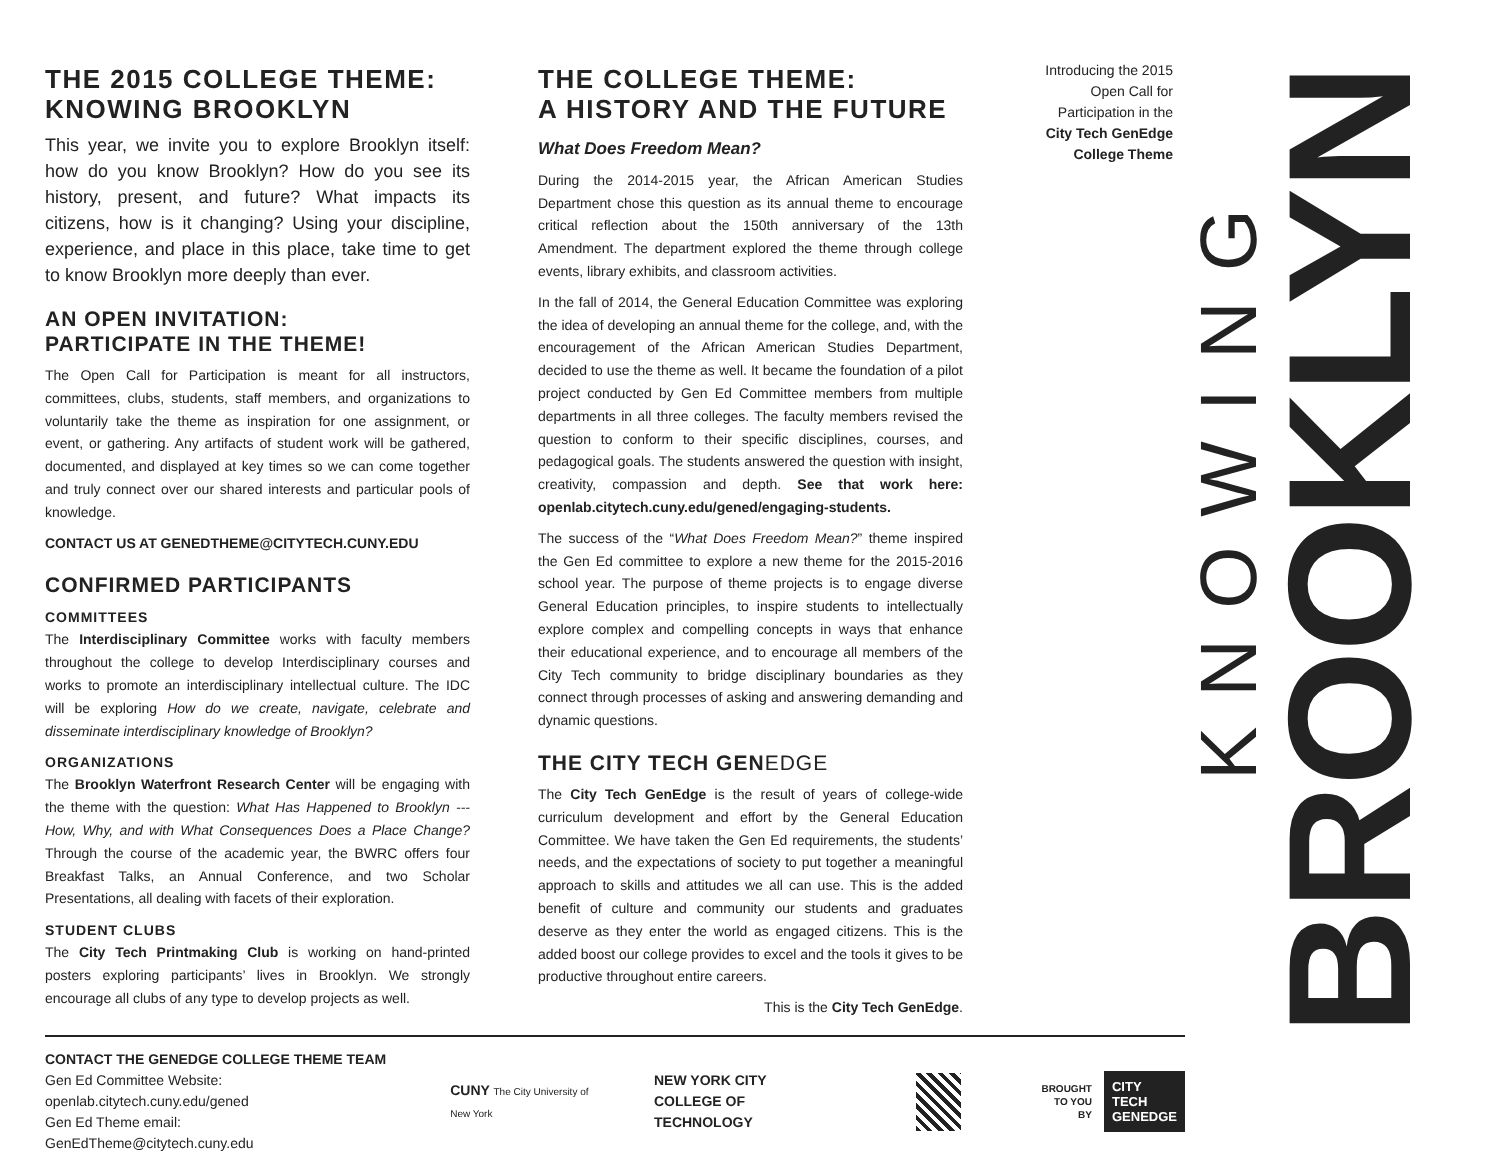THE 2015 COLLEGE THEME: KNOWING BROOKLYN
This year, we invite you to explore Brooklyn itself: how do you know Brooklyn? How do you see its history, present, and future? What impacts its citizens, how is it changing? Using your discipline, experience, and place in this place, take time to get to know Brooklyn more deeply than ever.
AN OPEN INVITATION:
PARTICIPATE IN THE THEME!
The Open Call for Participation is meant for all instructors, committees, clubs, students, staff members, and organizations to voluntarily take the theme as inspiration for one assignment, or event, or gathering. Any artifacts of student work will be gathered, documented, and displayed at key times so we can come together and truly connect over our shared interests and particular pools of knowledge.
CONTACT US AT GENEDTHEME@CITYTECH.CUNY.EDU
CONFIRMED PARTICIPANTS
COMMITTEES
The Interdisciplinary Committee works with faculty members throughout the college to develop Interdisciplinary courses and works to promote an interdisciplinary intellectual culture. The IDC will be exploring How do we create, navigate, celebrate and disseminate interdisciplinary knowledge of Brooklyn?
ORGANIZATIONS
The Brooklyn Waterfront Research Center will be engaging with the theme with the question: What Has Happened to Brooklyn --- How, Why, and with What Consequences Does a Place Change? Through the course of the academic year, the BWRC offers four Breakfast Talks, an Annual Conference, and two Scholar Presentations, all dealing with facets of their exploration.
STUDENT CLUBS
The City Tech Printmaking Club is working on hand-printed posters exploring participants’ lives in Brooklyn. We strongly encourage all clubs of any type to develop projects as well.
THE COLLEGE THEME:
A HISTORY AND THE FUTURE
What Does Freedom Mean?
During the 2014-2015 year, the African American Studies Department chose this question as its annual theme to encourage critical reflection about the 150th anniversary of the 13th Amendment. The department explored the theme through college events, library exhibits, and classroom activities.
In the fall of 2014, the General Education Committee was exploring the idea of developing an annual theme for the college, and, with the encouragement of the African American Studies Department, decided to use the theme as well. It became the foundation of a pilot project conducted by Gen Ed Committee members from multiple departments in all three colleges. The faculty members revised the question to conform to their specific disciplines, courses, and pedagogical goals. The students answered the question with insight, creativity, compassion and depth. See that work here: openlab.citytech.cuny.edu/gened/engaging-students.
The success of the “What Does Freedom Mean?” theme inspired the Gen Ed committee to explore a new theme for the 2015-2016 school year. The purpose of theme projects is to engage diverse General Education principles, to inspire students to intellectually explore complex and compelling concepts in ways that enhance their educational experience, and to encourage all members of the City Tech community to bridge disciplinary boundaries as they connect through processes of asking and answering demanding and dynamic questions.
THE CITY TECH GENEDGE
The City Tech GenEdge is the result of years of college-wide curriculum development and effort by the General Education Committee. We have taken the Gen Ed requirements, the students’ needs, and the expectations of society to put together a meaningful approach to skills and attitudes we all can use. This is the added benefit of culture and community our students and graduates deserve as they enter the world as engaged citizens. This is the added boost our college provides to excel and the tools it gives to be productive throughout entire careers.
This is the City Tech GenEdge.
Introducing the 2015 Open Call for Participation in the City Tech GenEdge College Theme
KNOWING
BROOKLYN
CONTACT THE GENEDGE COLLEGE THEME TEAM
Gen Ed Committee Website: openlab.citytech.cuny.edu/gened
Gen Ed Theme email: GenEdTheme@citytech.cuny.edu
CUNY The City University of New York
NEW YORK CITY
COLLEGE OF TECHNOLOGY
BROUGHT
TO YOU BY
CITY TECH
GENEDGE